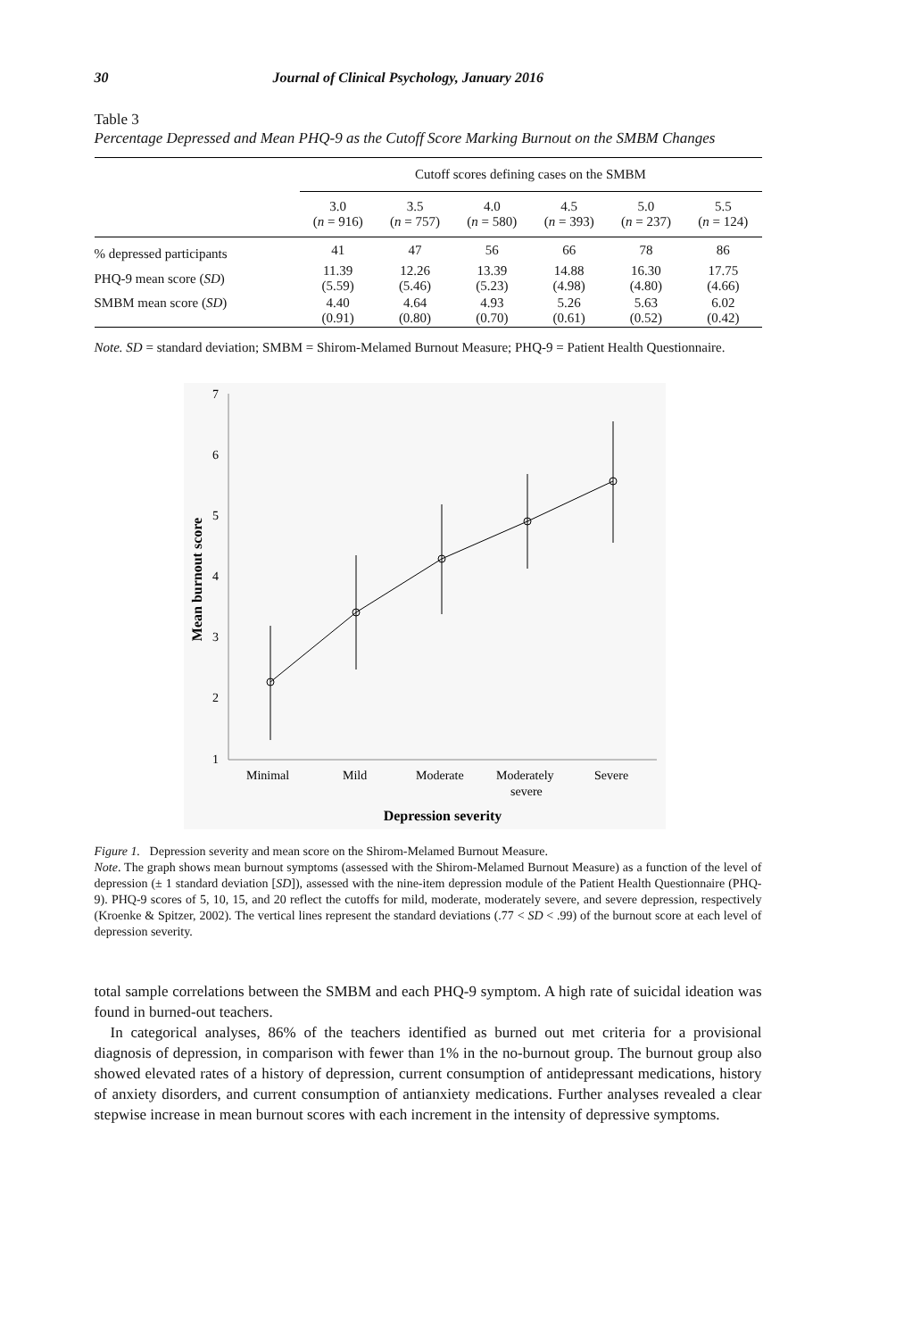30 Journal of Clinical Psychology, January 2016
Table 3
Percentage Depressed and Mean PHQ-9 as the Cutoff Score Marking Burnout on the SMBM Changes
| | Cutoff scores defining cases on the SMBM | | | | | |
| --- | --- | --- | --- | --- | --- | --- |
| | 3.0 ( n = 916) | 3.5 ( n = 757) | 4.0 ( n = 580) | 4.5 ( n = 393) | 5.0 ( n = 237) | 5.5 ( n = 124) |
| % depressed participants | 41 | 47 | 56 | 66 | 78 | 86 |
| PHQ-9 mean score ( SD ) | 11.39 (5.59) | 12.26 (5.46) | 13.39 (5.23) | 14.88 (4.98) | 16.30 (4.80) | 17.75 (4.66) |
| SMBM mean score ( SD ) | 4.40 (0.91) | 4.64 (0.80) | 4.93 (0.70) | 5.26 (0.61) | 5.63 (0.52) | 6.02 (0.42) |
Note. SD = standard deviation; SMBM = Shirom-Melamed Burnout Measure; PHQ-9 = Patient Health Questionnaire.
7
6
5
4
3
2
1
Minimal
Mild
Moderate
Moderately
severe
Severe
Depression severity
Mean burnout score
Figure 1. Depression severity and mean score on the Shirom-Melamed Burnout Measure.
Note. The graph shows mean burnout symptoms (assessed with the Shirom-Melamed Burnout Measure) as a function of the level of depression (± 1 standard deviation [SD]), assessed with the nine-item depression module of the Patient Health Questionnaire (PHQ-9). PHQ-9 scores of 5, 10, 15, and 20 reflect the cutoffs for mild, moderate, moderately severe, and severe depression, respectively (Kroenke & Spitzer, 2002). The vertical lines represent the standard deviations (.77 < SD < .99) of the burnout score at each level of depression severity.
total sample correlations between the SMBM and each PHQ-9 symptom. A high rate of suicidal ideation was found in burned-out teachers.
In categorical analyses, 86% of the teachers identified as burned out met criteria for a provisional diagnosis of depression, in comparison with fewer than 1% in the no-burnout group. The burnout group also showed elevated rates of a history of depression, current consumption of antidepressant medications, history of anxiety disorders, and current consumption of antianxiety medications. Further analyses revealed a clear stepwise increase in mean burnout scores with each increment in the intensity of depressive symptoms.